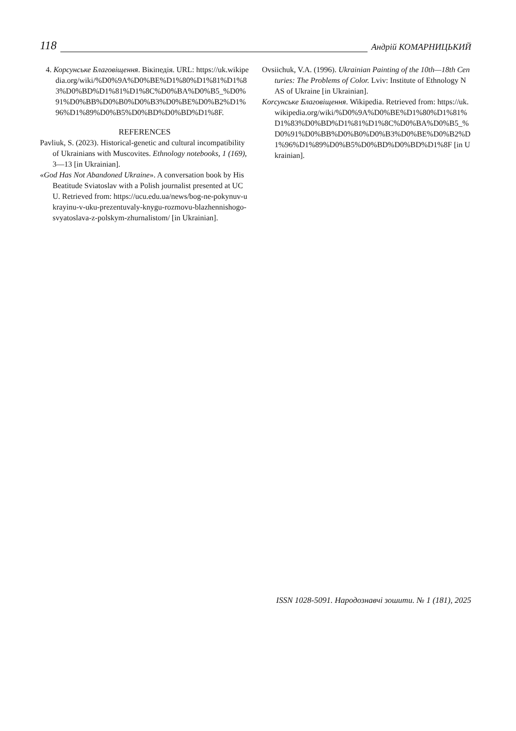118 Андрій КОМАРНИЦЬКИЙ
4. Корсунське Благовіщення. Вікіпедія. URL: https://uk.wikipedia.org/wiki/%D0%9A%D0%BE%D1%80%D1%81%D1%83%D0%BD%D1%81%D1%8C%D0%BA%D0%B5_%D0%91%D0%BB%D0%B0%D0%B3%D0%BE%D0%B2%D1%96%D1%89%D0%B5%D0%BD%D0%BD%D1%8F.
REFERENCES
Pavliuk, S. (2023). Historical-genetic and cultural incompatibility of Ukrainians with Muscovites. Ethnology notebooks, 1 (169), 3—13 [in Ukrainian].
«God Has Not Abandoned Ukraine». A conversation book by His Beatitude Sviatoslav with a Polish journalist presented at UCU. Retrieved from: https://ucu.edu.ua/news/bog-ne-pokynuv-ukrayinu-v-uku-prezentuvaly-knygu-rozmovu-blazhennishogo-svyatoslava-z-polskym-zhurnalistom/ [in Ukrainian].
Ovsiichuk, V.A. (1996). Ukrainian Painting of the 10th—18th Centuries: The Problems of Color. Lviv: Institute of Ethnology NAS of Ukraine [in Ukrainian].
Korсунське Благовіщення. Wikipedia. Retrieved from: https://uk.wikipedia.org/wiki/%D0%9A%D0%BE%D1%80%D1%81%D1%83%D0%BD%D1%81%D1%8C%D0%BA%D0%B5_%D0%91%D0%BB%D0%B0%D0%B3%D0%BE%D0%B2%D1%96%D1%89%D0%B5%D0%BD%D0%BD%D1%8F [in Ukrainian].
ISSN 1028-5091. Народознавчі зошити. № 1 (181), 2025